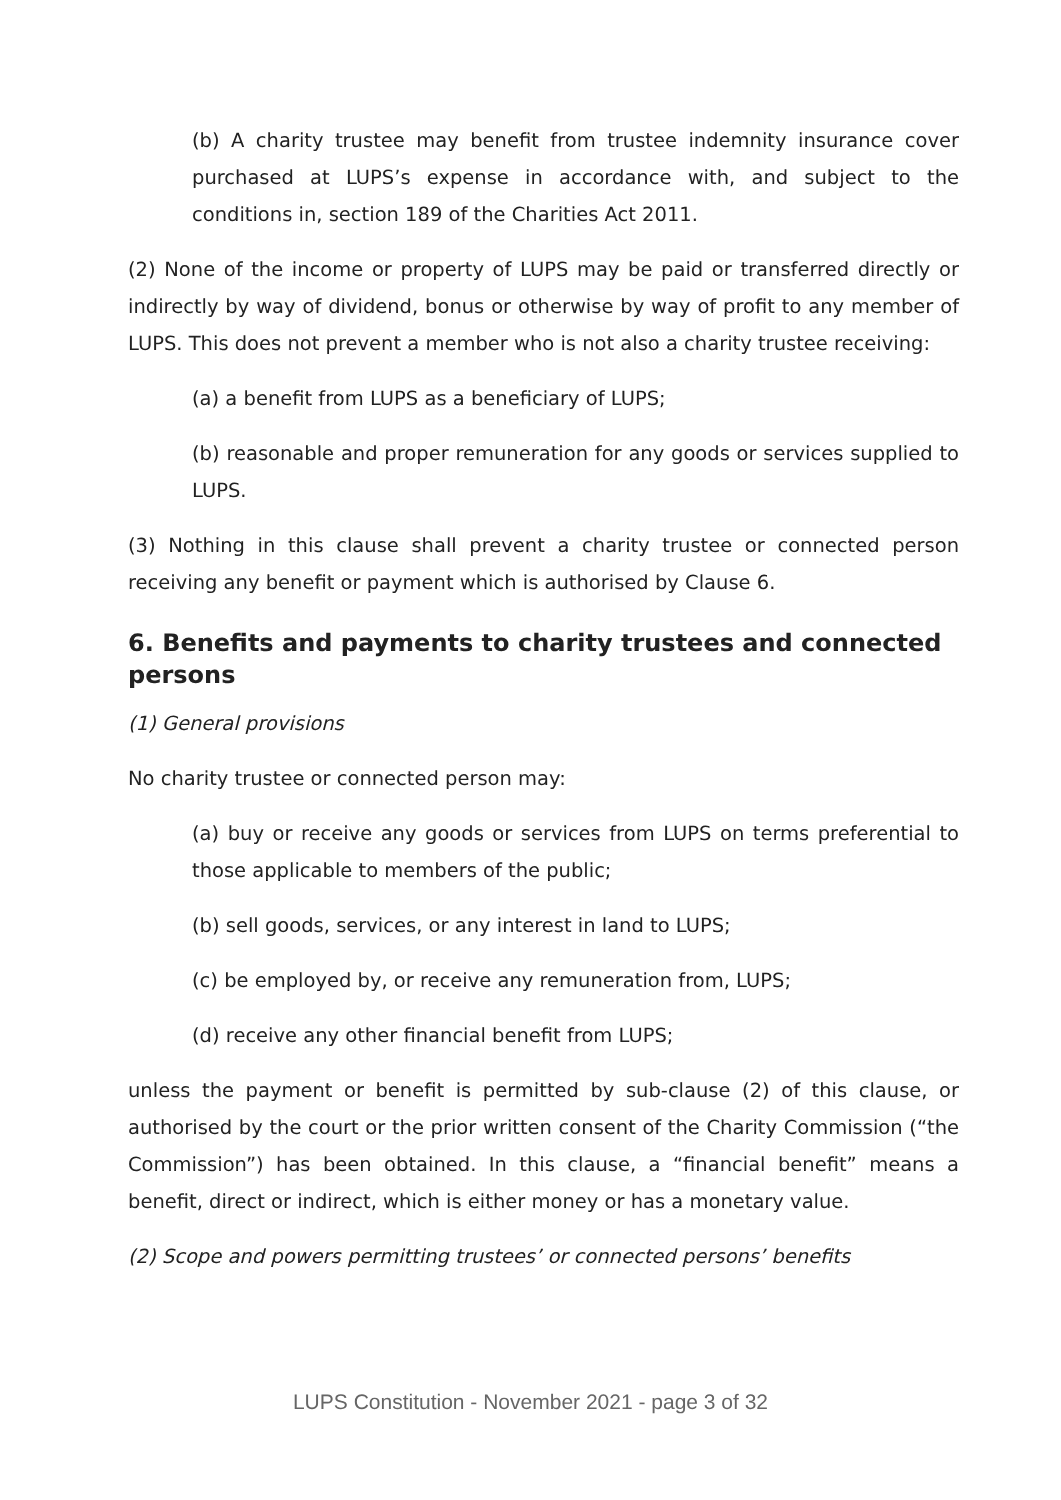(b) A charity trustee may benefit from trustee indemnity insurance cover purchased at LUPS’s expense in accordance with, and subject to the conditions in, section 189 of the Charities Act 2011.
(2) None of the income or property of LUPS may be paid or transferred directly or indirectly by way of dividend, bonus or otherwise by way of profit to any member of LUPS. This does not prevent a member who is not also a charity trustee receiving:
(a) a benefit from LUPS as a beneficiary of LUPS;
(b) reasonable and proper remuneration for any goods or services supplied to LUPS.
(3) Nothing in this clause shall prevent a charity trustee or connected person receiving any benefit or payment which is authorised by Clause 6.
6. Benefits and payments to charity trustees and connected persons
(1) General provisions
No charity trustee or connected person may:
(a) buy or receive any goods or services from LUPS on terms preferential to those applicable to members of the public;
(b) sell goods, services, or any interest in land to LUPS;
(c) be employed by, or receive any remuneration from, LUPS;
(d) receive any other financial benefit from LUPS;
unless the payment or benefit is permitted by sub-clause (2) of this clause, or authorised by the court or the prior written consent of the Charity Commission (“the Commission”) has been obtained. In this clause, a “financial benefit” means a benefit, direct or indirect, which is either money or has a monetary value.
(2) Scope and powers permitting trustees’ or connected persons’ benefits
LUPS Constitution - November 2021 - page 3 of 32